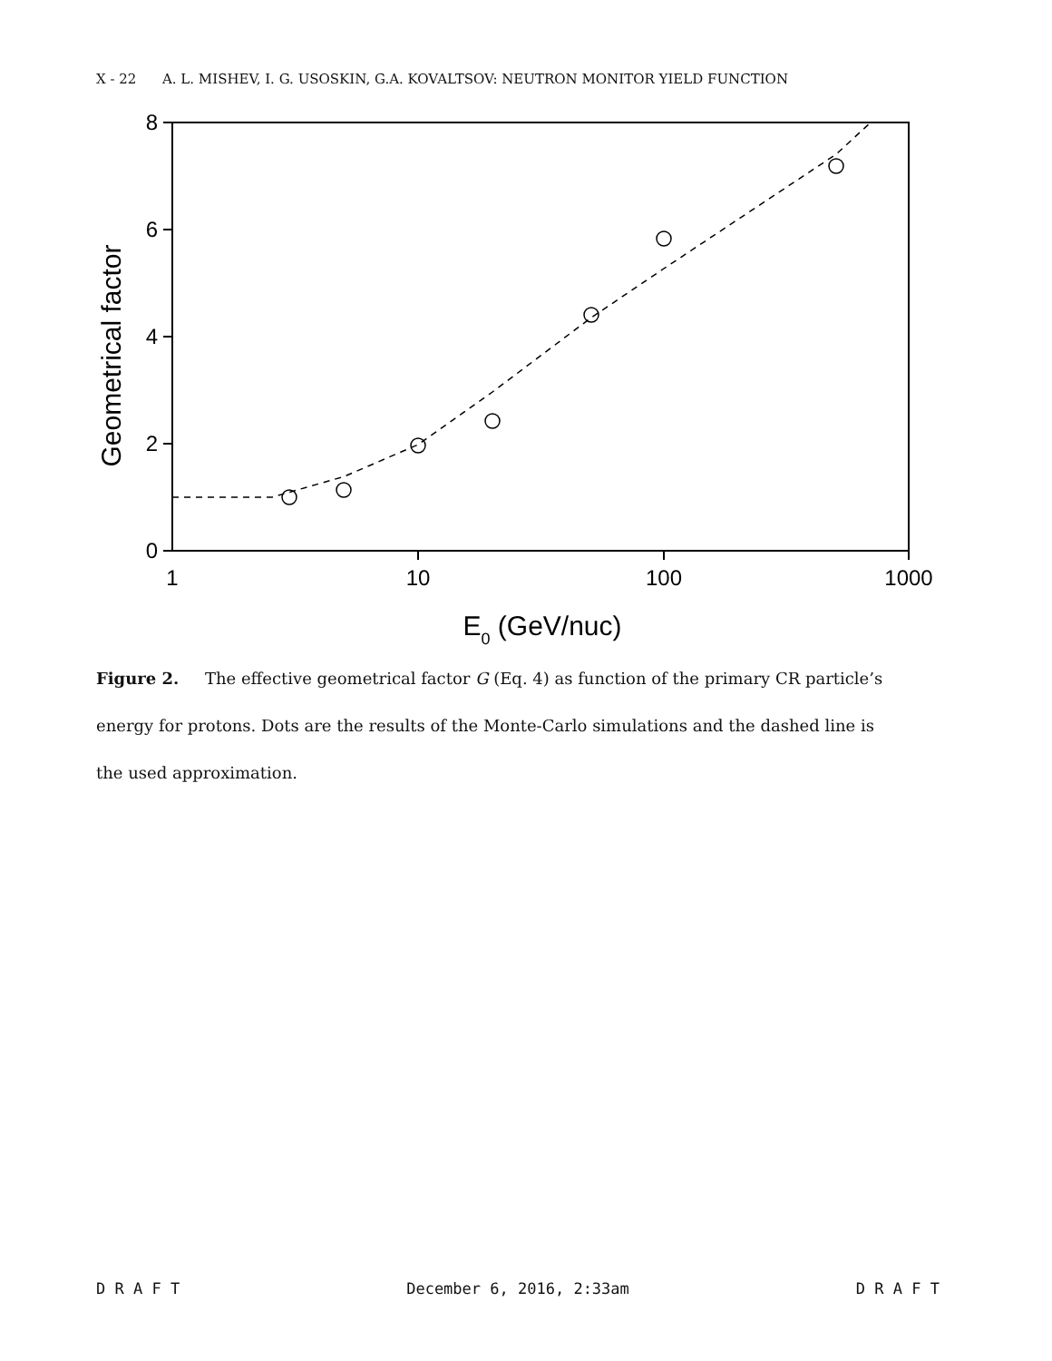X - 22 A. L. MISHEV, I. G. USOSKIN, G.A. KOVALTSOV: NEUTRON MONITOR YIELD FUNCTION
8
6
4
2
0
1
10
100
1000
E0 (GeV/nuc)
Geometrical factor
Figure 2. The effective geometrical factor G (Eq. 4) as function of the primary CR particle’s energy for protons. Dots are the results of the Monte-Carlo simulations and the dashed line is the used approximation.
D R A F T December 6, 2016, 2:33am D R A F T